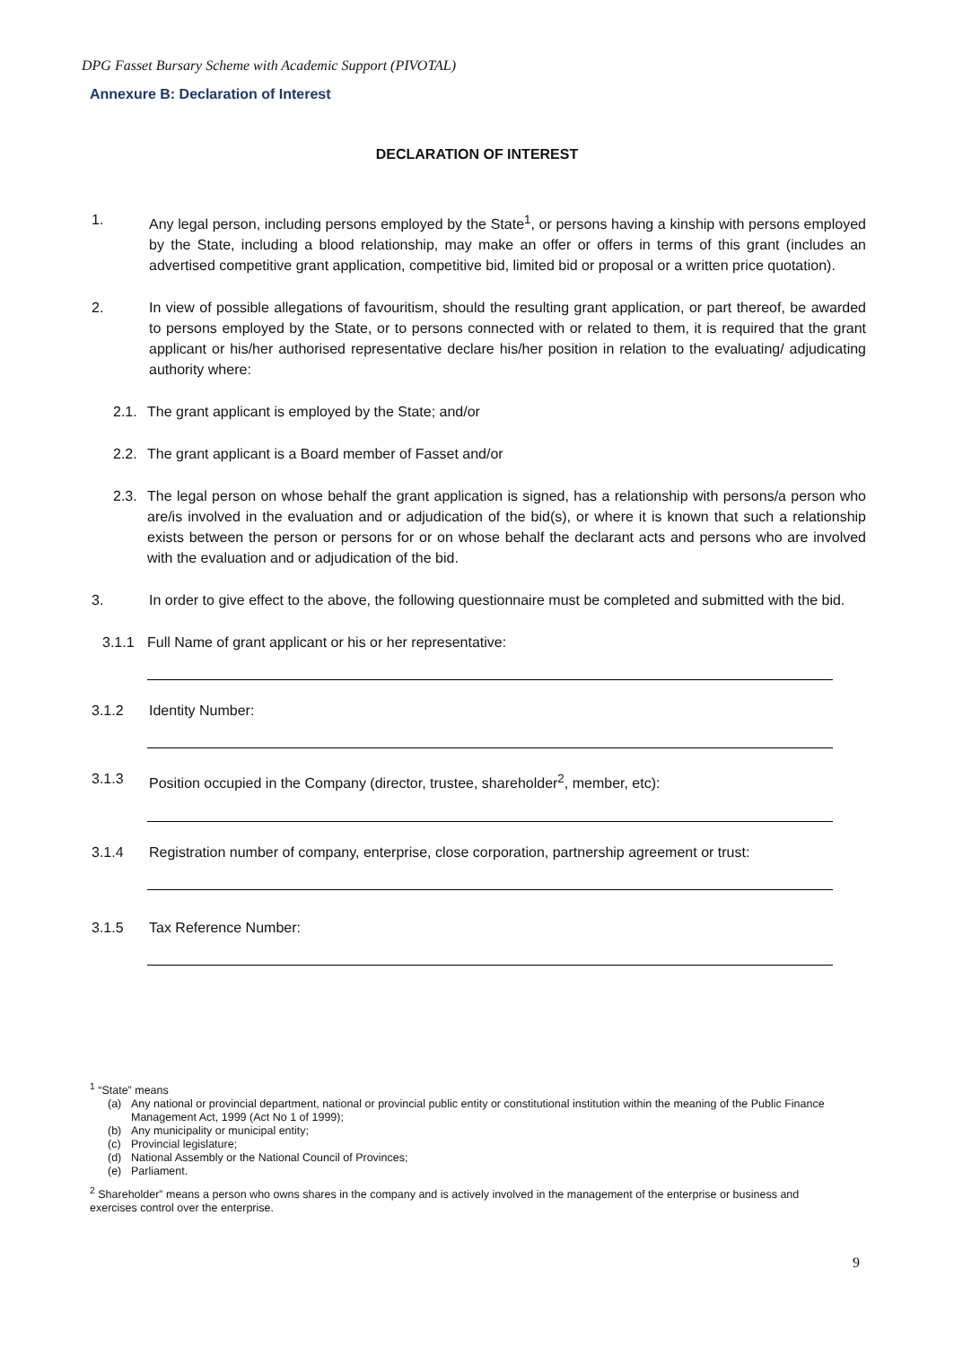DPG Fasset Bursary Scheme with Academic Support (PIVOTAL)
Annexure B: Declaration of Interest
DECLARATION OF INTEREST
1. Any legal person, including persons employed by the State<sup>1</sup>, or persons having a kinship with persons employed by the State, including a blood relationship, may make an offer or offers in terms of this grant (includes an advertised competitive grant application, competitive bid, limited bid or proposal or a written price quotation).
2. In view of possible allegations of favouritism, should the resulting grant application, or part thereof, be awarded to persons employed by the State, or to persons connected with or related to them, it is required that the grant applicant or his/her authorised representative declare his/her position in relation to the evaluating/ adjudicating authority where:
2.1. The grant applicant is employed by the State; and/or
2.2. The grant applicant is a Board member of Fasset and/or
2.3. The legal person on whose behalf the grant application is signed, has a relationship with persons/a person who are/is involved in the evaluation and or adjudication of the bid(s), or where it is known that such a relationship exists between the person or persons for or on whose behalf the declarant acts and persons who are involved with the evaluation and or adjudication of the bid.
3. In order to give effect to the above, the following questionnaire must be completed and submitted with the bid.
3.1.1 Full Name of grant applicant or his or her representative:
3.1.2 Identity Number:
3.1.3 Position occupied in the Company (director, trustee, shareholder<sup>2</sup>, member, etc):
3.1.4 Registration number of company, enterprise, close corporation, partnership agreement or trust:
3.1.5 Tax Reference Number:
<sup>1</sup> “State” means
(a) Any national or provincial department, national or provincial public entity or constitutional institution within the meaning of the Public Finance Management Act, 1999 (Act No 1 of 1999);
(b) Any municipality or municipal entity;
(c) Provincial legislature;
(d) National Assembly or the National Council of Provinces;
(e) Parliament.
<sup>2</sup> Shareholder” means a person who owns shares in the company and is actively involved in the management of the enterprise or business and exercises control over the enterprise.
9